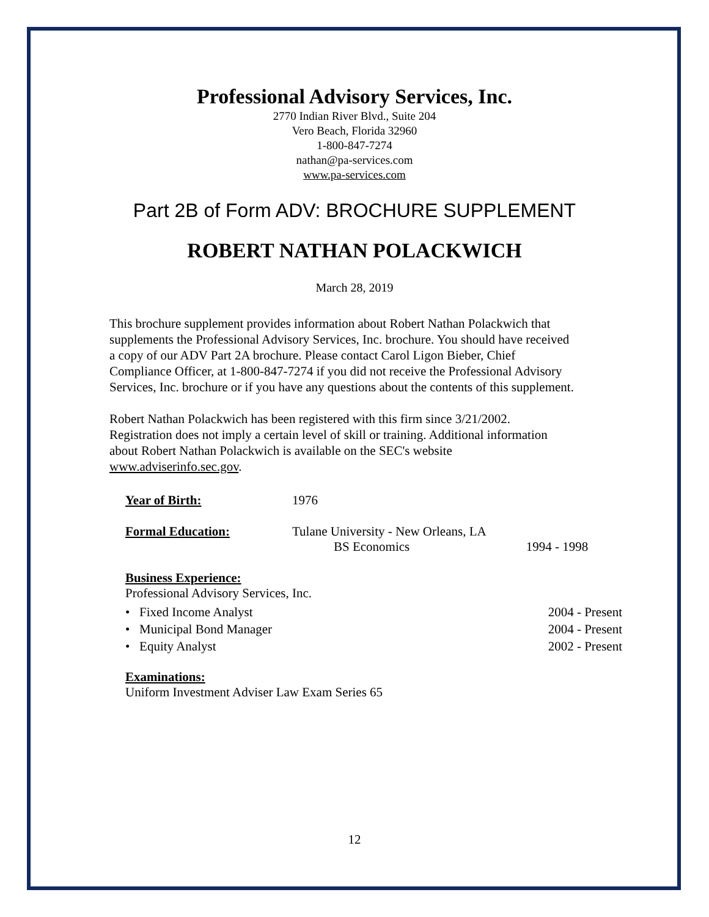Professional Advisory Services, Inc.
2770 Indian River Blvd., Suite 204
Vero Beach, Florida 32960
1-800-847-7274
nathan@pa-services.com
www.pa-services.com
Part 2B of Form ADV: BROCHURE SUPPLEMENT
ROBERT NATHAN POLACKWICH
March 28, 2019
This brochure supplement provides information about Robert Nathan Polackwich that supplements the Professional Advisory Services, Inc. brochure. You should have received a copy of our ADV Part 2A brochure. Please contact Carol Ligon Bieber, Chief Compliance Officer, at 1-800-847-7274 if you did not receive the Professional Advisory Services, Inc. brochure or if you have any questions about the contents of this supplement.
Robert Nathan Polackwich has been registered with this firm since 3/21/2002. Registration does not imply a certain level of skill or training. Additional information about Robert Nathan Polackwich is available on the SEC's website www.adviserinfo.sec.gov.
Year of Birth: 1976
Formal Education: Tulane University - New Orleans, LA
BS Economics
1994 - 1998
Business Experience:
Professional Advisory Services, Inc.
• Fixed Income Analyst 2004 - Present
• Municipal Bond Manager 2004 - Present
• Equity Analyst 2002 - Present
Examinations:
Uniform Investment Adviser Law Exam Series 65
12